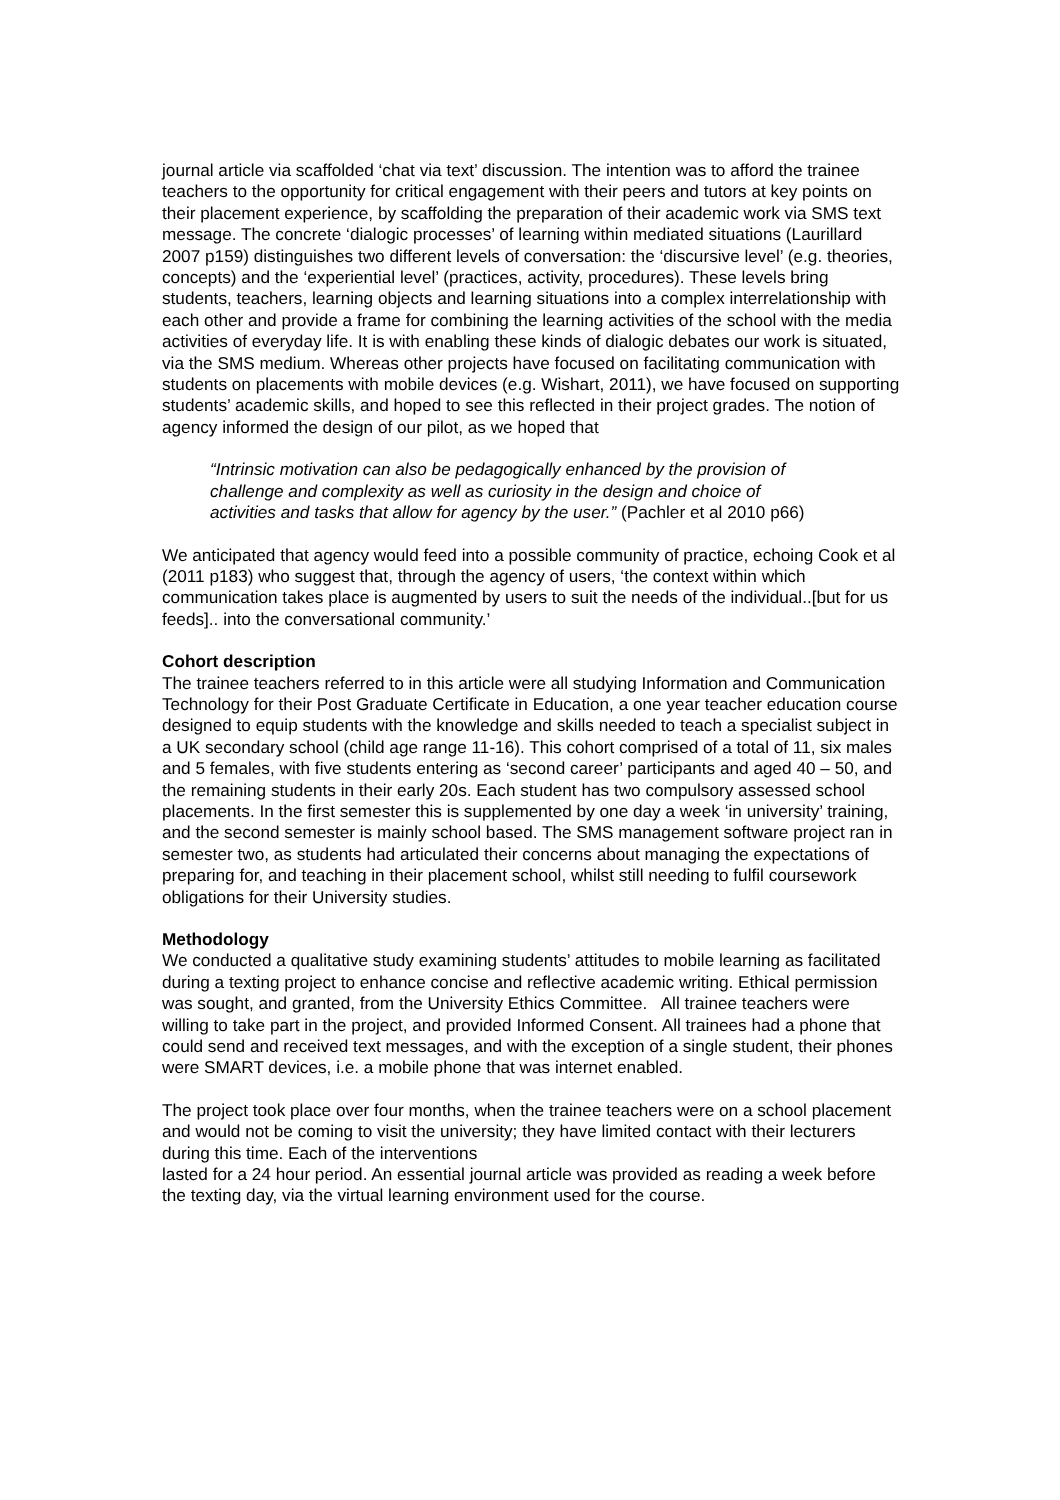journal article via scaffolded ‘chat via text’ discussion. The intention was to afford the trainee teachers to the opportunity for critical engagement with their peers and tutors at key points on their placement experience, by scaffolding the preparation of their academic work via SMS text message. The concrete ‘dialogic processes’ of learning within mediated situations (Laurillard 2007 p159) distinguishes two different levels of conversation: the ‘discursive level’ (e.g. theories, concepts) and the ‘experiential level’ (practices, activity, procedures). These levels bring students, teachers, learning objects and learning situations into a complex interrelationship with each other and provide a frame for combining the learning activities of the school with the media activities of everyday life. It is with enabling these kinds of dialogic debates our work is situated, via the SMS medium. Whereas other projects have focused on facilitating communication with students on placements with mobile devices (e.g. Wishart, 2011), we have focused on supporting students’ academic skills, and hoped to see this reflected in their project grades. The notion of agency informed the design of our pilot, as we hoped that
“Intrinsic motivation can also be pedagogically enhanced by the provision of challenge and complexity as well as curiosity in the design and choice of activities and tasks that allow for agency by the user.” (Pachler et al 2010 p66)
We anticipated that agency would feed into a possible community of practice, echoing Cook et al (2011 p183) who suggest that, through the agency of users, ‘the context within which communication takes place is augmented by users to suit the needs of the individual..[but for us feeds].. into the conversational community.’
Cohort description
The trainee teachers referred to in this article were all studying Information and Communication Technology for their Post Graduate Certificate in Education, a one year teacher education course designed to equip students with the knowledge and skills needed to teach a specialist subject in a UK secondary school (child age range 11-16). This cohort comprised of a total of 11, six males and 5 females, with five students entering as ‘second career’ participants and aged 40 – 50, and the remaining students in their early 20s. Each student has two compulsory assessed school placements. In the first semester this is supplemented by one day a week ‘in university’ training, and the second semester is mainly school based. The SMS management software project ran in semester two, as students had articulated their concerns about managing the expectations of preparing for, and teaching in their placement school, whilst still needing to fulfil coursework obligations for their University studies.
Methodology
We conducted a qualitative study examining students’ attitudes to mobile learning as facilitated during a texting project to enhance concise and reflective academic writing. Ethical permission was sought, and granted, from the University Ethics Committee. All trainee teachers were willing to take part in the project, and provided Informed Consent. All trainees had a phone that could send and received text messages, and with the exception of a single student, their phones were SMART devices, i.e. a mobile phone that was internet enabled.
The project took place over four months, when the trainee teachers were on a school placement and would not be coming to visit the university; they have limited contact with their lecturers during this time. Each of the interventions
lasted for a 24 hour period. An essential journal article was provided as reading a week before the texting day, via the virtual learning environment used for the course.